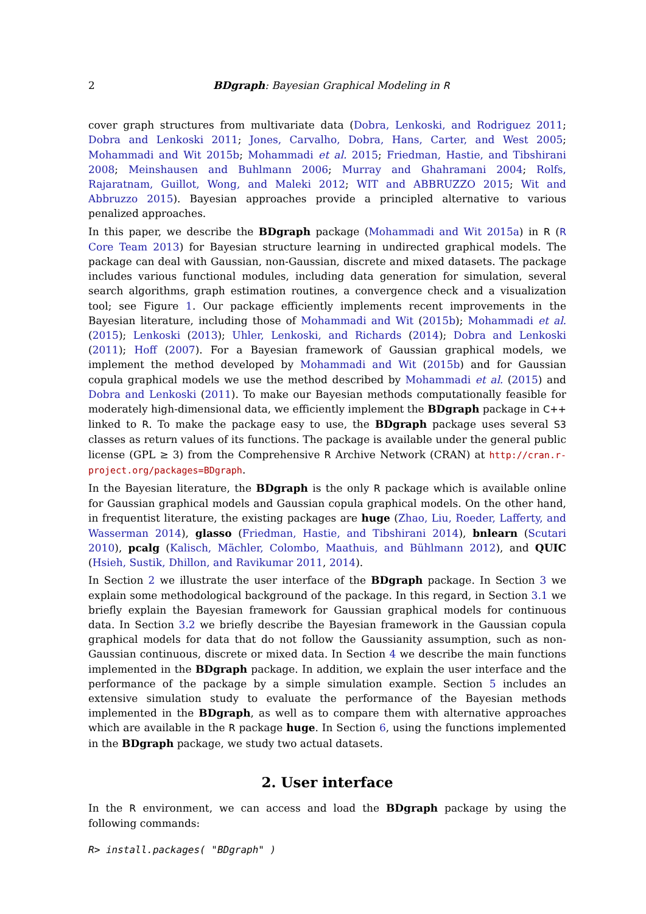2 BDgraph: Bayesian Graphical Modeling in R
cover graph structures from multivariate data (Dobra, Lenkoski, and Rodriguez 2011; Dobra and Lenkoski 2011; Jones, Carvalho, Dobra, Hans, Carter, and West 2005; Mohammadi and Wit 2015b; Mohammadi et al. 2015; Friedman, Hastie, and Tibshirani 2008; Meinshausen and Buhlmann 2006; Murray and Ghahramani 2004; Rolfs, Rajaratnam, Guillot, Wong, and Maleki 2012; WIT and ABBRUZZO 2015; Wit and Abbruzzo 2015). Bayesian approaches provide a principled alternative to various penalized approaches.
In this paper, we describe the BDgraph package (Mohammadi and Wit 2015a) in R (R Core Team 2013) for Bayesian structure learning in undirected graphical models. The package can deal with Gaussian, non-Gaussian, discrete and mixed datasets. The package includes various functional modules, including data generation for simulation, several search algorithms, graph estimation routines, a convergence check and a visualization tool; see Figure 1. Our package efficiently implements recent improvements in the Bayesian literature, including those of Mohammadi and Wit (2015b); Mohammadi et al. (2015); Lenkoski (2013); Uhler, Lenkoski, and Richards (2014); Dobra and Lenkoski (2011); Hoff (2007). For a Bayesian framework of Gaussian graphical models, we implement the method developed by Mohammadi and Wit (2015b) and for Gaussian copula graphical models we use the method described by Mohammadi et al. (2015) and Dobra and Lenkoski (2011). To make our Bayesian methods computationally feasible for moderately high-dimensional data, we efficiently implement the BDgraph package in C++ linked to R. To make the package easy to use, the BDgraph package uses several S3 classes as return values of its functions. The package is available under the general public license (GPL ≥ 3) from the Comprehensive R Archive Network (CRAN) at http://cran.r-project.org/packages=BDgraph.
In the Bayesian literature, the BDgraph is the only R package which is available online for Gaussian graphical models and Gaussian copula graphical models. On the other hand, in frequentist literature, the existing packages are huge (Zhao, Liu, Roeder, Lafferty, and Wasserman 2014), glasso (Friedman, Hastie, and Tibshirani 2014), bnlearn (Scutari 2010), pcalg (Kalisch, Mächler, Colombo, Maathuis, and Bühlmann 2012), and QUIC (Hsieh, Sustik, Dhillon, and Ravikumar 2011, 2014).
In Section 2 we illustrate the user interface of the BDgraph package. In Section 3 we explain some methodological background of the package. In this regard, in Section 3.1 we briefly explain the Bayesian framework for Gaussian graphical models for continuous data. In Section 3.2 we briefly describe the Bayesian framework in the Gaussian copula graphical models for data that do not follow the Gaussianity assumption, such as non-Gaussian continuous, discrete or mixed data. In Section 4 we describe the main functions implemented in the BDgraph package. In addition, we explain the user interface and the performance of the package by a simple simulation example. Section 5 includes an extensive simulation study to evaluate the performance of the Bayesian methods implemented in the BDgraph, as well as to compare them with alternative approaches which are available in the R package huge. In Section 6, using the functions implemented in the BDgraph package, we study two actual datasets.
2. User interface
In the R environment, we can access and load the BDgraph package by using the following commands:
R> install.packages( "BDgraph" )